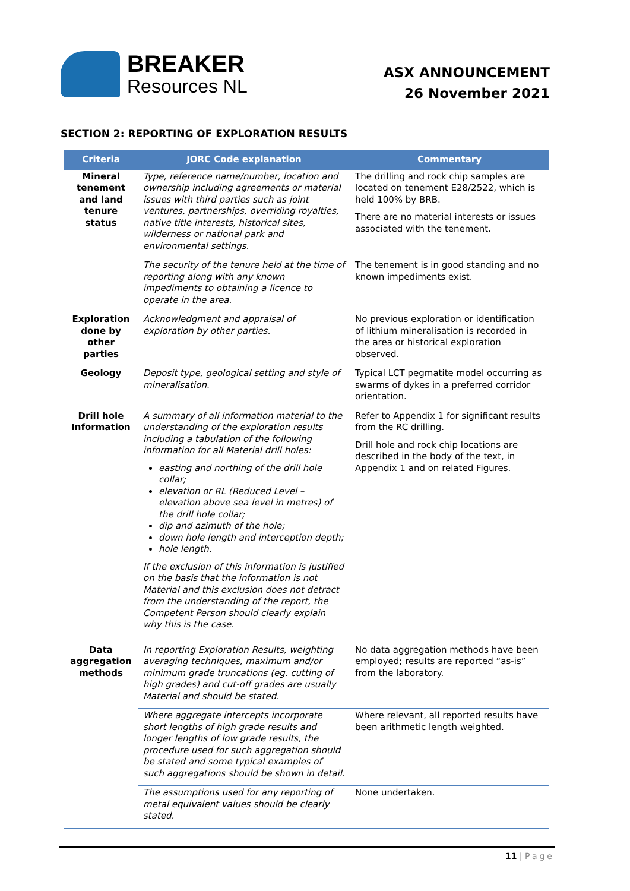BREAKER
Resources NL
ASX ANNOUNCEMENT
26 November 2021
SECTION 2: REPORTING OF EXPLORATION RESULTS
| Criteria | JORC Code explanation | Commentary |
| --- | --- | --- |
| Mineral tenement and land tenure status | Type, reference name/number, location and ownership including agreements or material issues with third parties such as joint ventures, partnerships, overriding royalties, native title interests, historical sites, wilderness or national park and environmental settings. | The drilling and rock chip samples are located on tenement E28/2522, which is held 100% by BRB. There are no material interests or issues associated with the tenement. |
| | The security of the tenure held at the time of reporting along with any known impediments to obtaining a licence to operate in the area. | The tenement is in good standing and no known impediments exist. |
| Exploration done by other parties | Acknowledgment and appraisal of exploration by other parties. | No previous exploration or identification of lithium mineralisation is recorded in the area or historical exploration observed. |
| Geology | Deposit type, geological setting and style of mineralisation. | Typical LCT pegmatite model occurring as swarms of dykes in a preferred corridor orientation. |
| Drill hole Information | A summary of all information material to the understanding of the exploration results including a tabulation of the following information for all Material drill holes: easting and northing of the drill hole collar; elevation or RL (Reduced Level – elevation above sea level in metres) of the drill hole collar; dip and azimuth of the hole; down hole length and interception depth; hole length. If the exclusion of this information is justified on the basis that the information is not Material and this exclusion does not detract from the understanding of the report, the Competent Person should clearly explain why this is the case. | Refer to Appendix 1 for significant results from the RC drilling. Drill hole and rock chip locations are described in the body of the text, in Appendix 1 and on related Figures. |
| Data aggregation methods | In reporting Exploration Results, weighting averaging techniques, maximum and/or minimum grade truncations (eg. cutting of high grades) and cut-off grades are usually Material and should be stated. | No data aggregation methods have been employed; results are reported “as-is” from the laboratory. |
| | Where aggregate intercepts incorporate short lengths of high grade results and longer lengths of low grade results, the procedure used for such aggregation should be stated and some typical examples of such aggregations should be shown in detail. | Where relevant, all reported results have been arithmetic length weighted. |
| | The assumptions used for any reporting of metal equivalent values should be clearly stated. | None undertaken. |
11 | Page